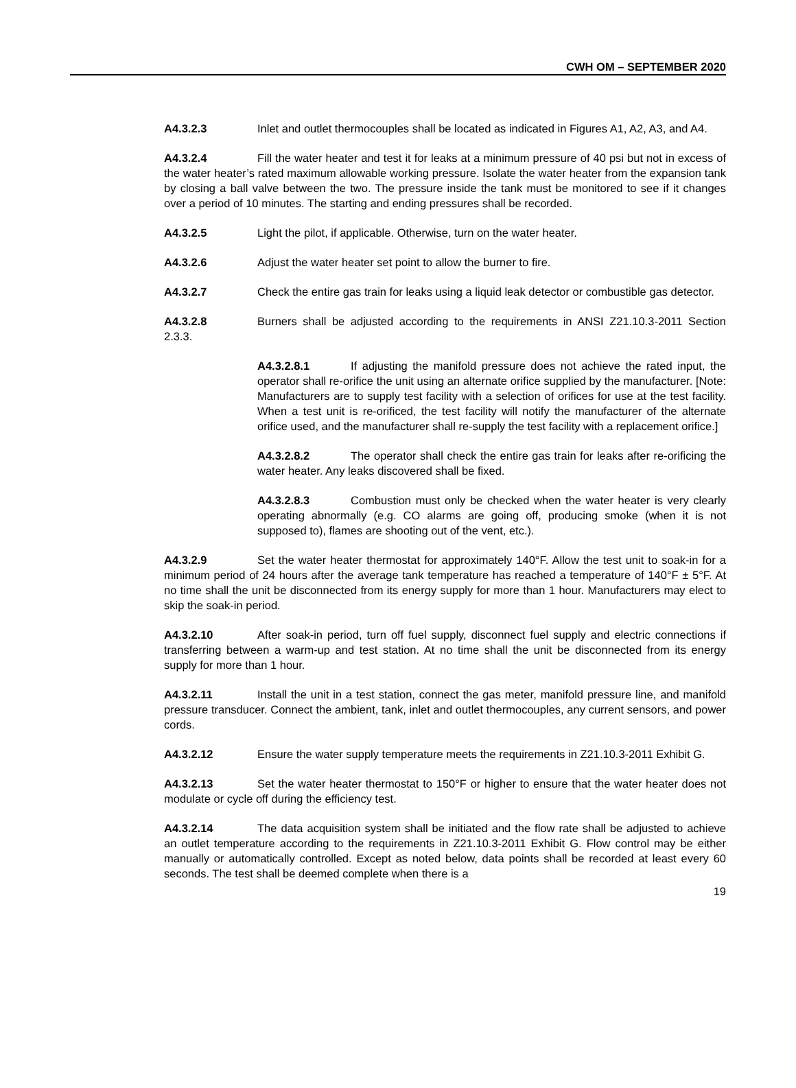CWH OM – SEPTEMBER 2020
A4.3.2.3 Inlet and outlet thermocouples shall be located as indicated in Figures A1, A2, A3, and A4.
A4.3.2.4 Fill the water heater and test it for leaks at a minimum pressure of 40 psi but not in excess of the water heater’s rated maximum allowable working pressure. Isolate the water heater from the expansion tank by closing a ball valve between the two. The pressure inside the tank must be monitored to see if it changes over a period of 10 minutes. The starting and ending pressures shall be recorded.
A4.3.2.5 Light the pilot, if applicable. Otherwise, turn on the water heater.
A4.3.2.6 Adjust the water heater set point to allow the burner to fire.
A4.3.2.7 Check the entire gas train for leaks using a liquid leak detector or combustible gas detector.
A4.3.2.8 Burners shall be adjusted according to the requirements in ANSI Z21.10.3-2011 Section 2.3.3.
A4.3.2.8.1 If adjusting the manifold pressure does not achieve the rated input, the operator shall re-orifice the unit using an alternate orifice supplied by the manufacturer. [Note: Manufacturers are to supply test facility with a selection of orifices for use at the test facility. When a test unit is re-orificed, the test facility will notify the manufacturer of the alternate orifice used, and the manufacturer shall re-supply the test facility with a replacement orifice.]
A4.3.2.8.2 The operator shall check the entire gas train for leaks after re-orificing the water heater. Any leaks discovered shall be fixed.
A4.3.2.8.3 Combustion must only be checked when the water heater is very clearly operating abnormally (e.g. CO alarms are going off, producing smoke (when it is not supposed to), flames are shooting out of the vent, etc.).
A4.3.2.9 Set the water heater thermostat for approximately 140°F. Allow the test unit to soak-in for a minimum period of 24 hours after the average tank temperature has reached a temperature of 140°F ± 5°F. At no time shall the unit be disconnected from its energy supply for more than 1 hour. Manufacturers may elect to skip the soak-in period.
A4.3.2.10 After soak-in period, turn off fuel supply, disconnect fuel supply and electric connections if transferring between a warm-up and test station. At no time shall the unit be disconnected from its energy supply for more than 1 hour.
A4.3.2.11 Install the unit in a test station, connect the gas meter, manifold pressure line, and manifold pressure transducer. Connect the ambient, tank, inlet and outlet thermocouples, any current sensors, and power cords.
A4.3.2.12 Ensure the water supply temperature meets the requirements in Z21.10.3-2011 Exhibit G.
A4.3.2.13 Set the water heater thermostat to 150°F or higher to ensure that the water heater does not modulate or cycle off during the efficiency test.
A4.3.2.14 The data acquisition system shall be initiated and the flow rate shall be adjusted to achieve an outlet temperature according to the requirements in Z21.10.3-2011 Exhibit G. Flow control may be either manually or automatically controlled. Except as noted below, data points shall be recorded at least every 60 seconds. The test shall be deemed complete when there is a
19